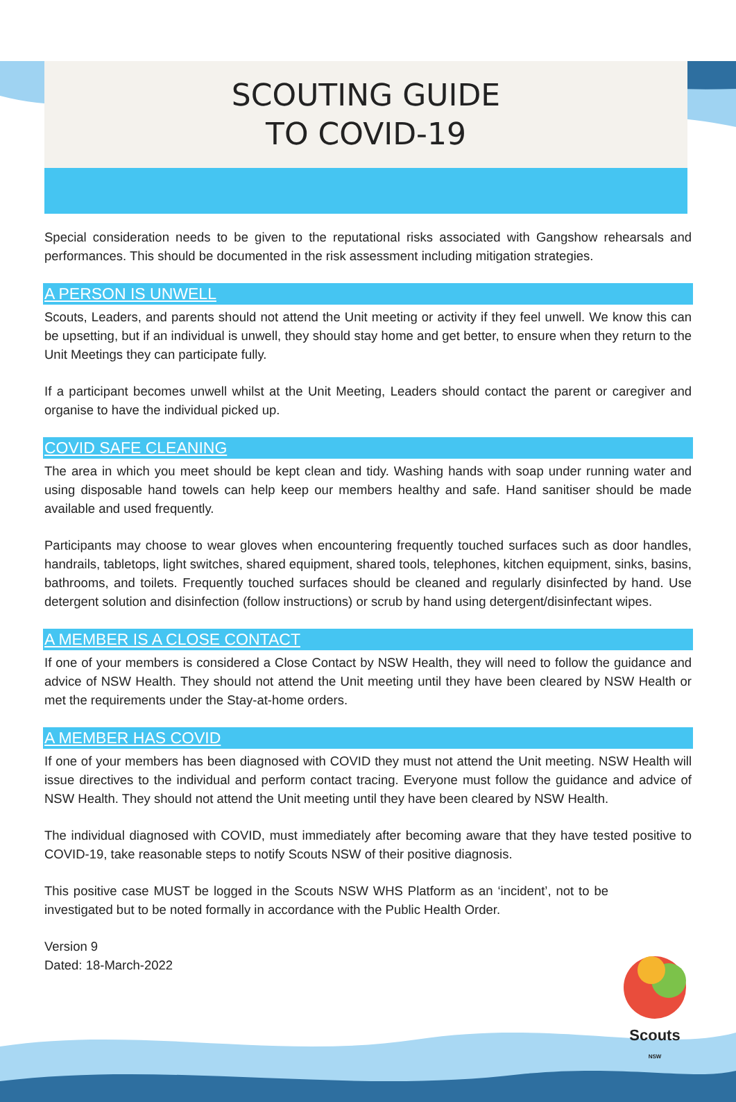SCOUTING GUIDE
TO COVID-19
Special consideration needs to be given to the reputational risks associated with Gangshow rehearsals and performances. This should be documented in the risk assessment including mitigation strategies.
A PERSON IS UNWELL
Scouts, Leaders, and parents should not attend the Unit meeting or activity if they feel unwell. We know this can be upsetting, but if an individual is unwell, they should stay home and get better, to ensure when they return to the Unit Meetings they can participate fully.
If a participant becomes unwell whilst at the Unit Meeting, Leaders should contact the parent or caregiver and organise to have the individual picked up.
COVID SAFE CLEANING
The area in which you meet should be kept clean and tidy. Washing hands with soap under running water and using disposable hand towels can help keep our members healthy and safe. Hand sanitiser should be made available and used frequently.
Participants may choose to wear gloves when encountering frequently touched surfaces such as door handles, handrails, tabletops, light switches, shared equipment, shared tools, telephones, kitchen equipment, sinks, basins, bathrooms, and toilets. Frequently touched surfaces should be cleaned and regularly disinfected by hand. Use detergent solution and disinfection (follow instructions) or scrub by hand using detergent/disinfectant wipes.
A MEMBER IS A CLOSE CONTACT
If one of your members is considered a Close Contact by NSW Health, they will need to follow the guidance and advice of NSW Health. They should not attend the Unit meeting until they have been cleared by NSW Health or met the requirements under the Stay-at-home orders.
A MEMBER HAS COVID
If one of your members has been diagnosed with COVID they must not attend the Unit meeting. NSW Health will issue directives to the individual and perform contact tracing. Everyone must follow the guidance and advice of NSW Health. They should not attend the Unit meeting until they have been cleared by NSW Health.
The individual diagnosed with COVID, must immediately after becoming aware that they have tested positive to COVID-19, take reasonable steps to notify Scouts NSW of their positive diagnosis.
This positive case MUST be logged in the Scouts NSW WHS Platform as an ‘incident’, not to be investigated but to be noted formally in accordance with the Public Health Order.
Version 9
Dated: 18-March-2022
Scouts
NSW